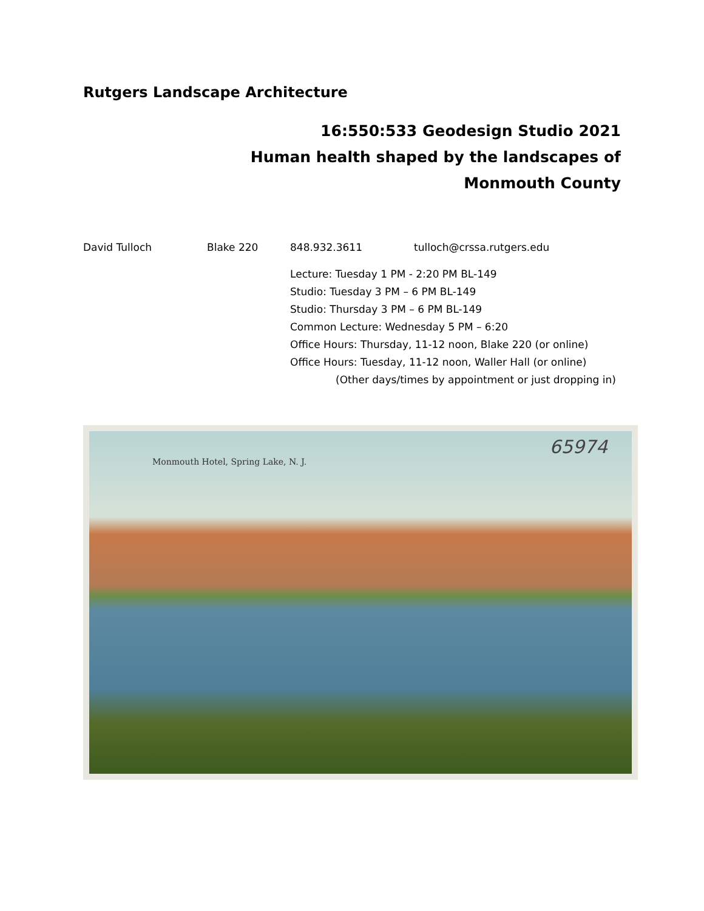Rutgers Landscape Architecture
16:550:533 Geodesign Studio 2021
Human health shaped by the landscapes of
Monmouth County
David Tulloch Blake 220 848.932.3611 tulloch@crssa.rutgers.edu
Lecture: Tuesday 1 PM - 2:20 PM BL-149
Studio: Tuesday 3 PM – 6 PM BL-149
Studio: Thursday 3 PM – 6 PM BL-149
Common Lecture: Wednesday 5 PM – 6:20
Office Hours: Thursday, 11-12 noon, Blake 220 (or online)
Office Hours: Tuesday, 11-12 noon, Waller Hall (or online)
(Other days/times by appointment or just dropping in)
Monmouth Hotel, Spring Lake, N. J.
65974